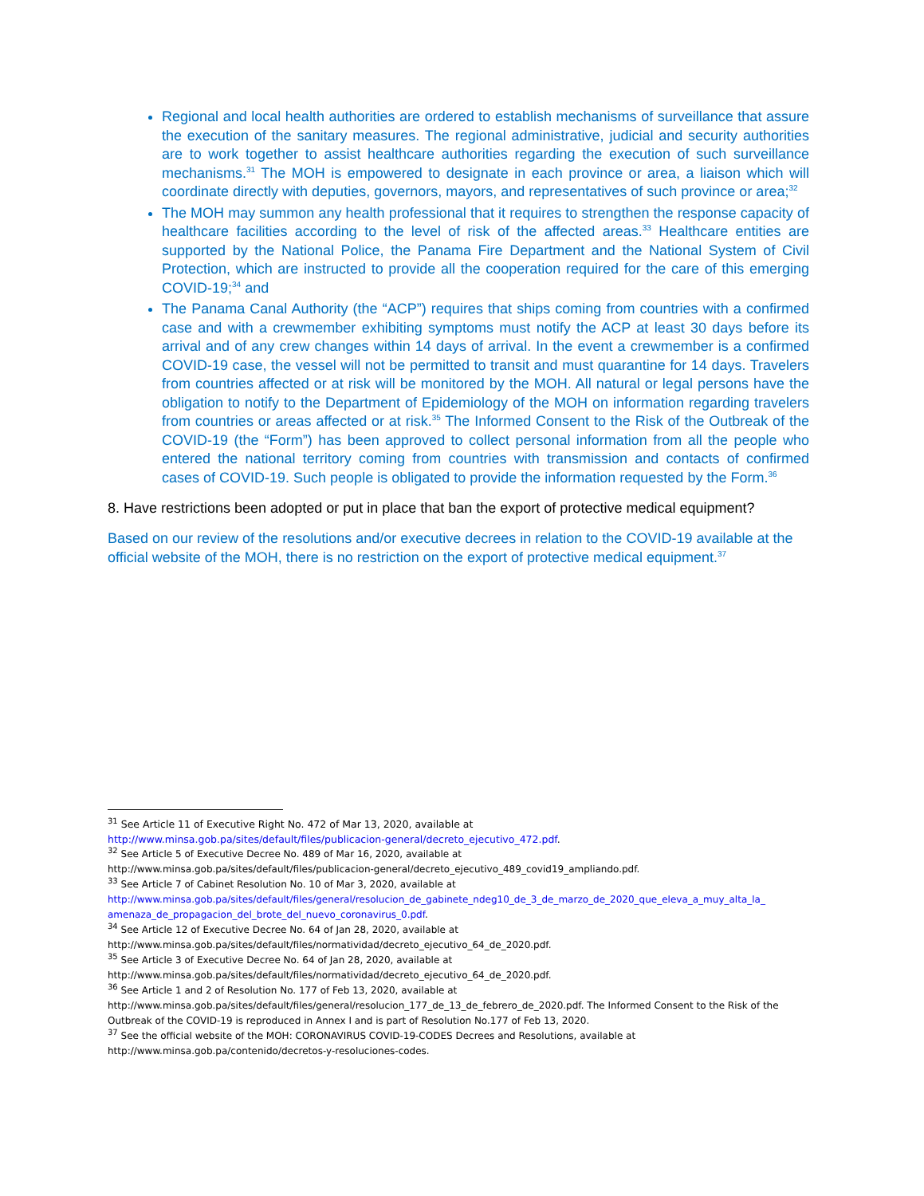Regional and local health authorities are ordered to establish mechanisms of surveillance that assure the execution of the sanitary measures. The regional administrative, judicial and security authorities are to work together to assist healthcare authorities regarding the execution of such surveillance mechanisms.<sup>31</sup> The MOH is empowered to designate in each province or area, a liaison which will coordinate directly with deputies, governors, mayors, and representatives of such province or area;<sup>32</sup>
The MOH may summon any health professional that it requires to strengthen the response capacity of healthcare facilities according to the level of risk of the affected areas.<sup>33</sup> Healthcare entities are supported by the National Police, the Panama Fire Department and the National System of Civil Protection, which are instructed to provide all the cooperation required for the care of this emerging COVID-19;<sup>34</sup> and
The Panama Canal Authority (the “ACP”) requires that ships coming from countries with a confirmed case and with a crewmember exhibiting symptoms must notify the ACP at least 30 days before its arrival and of any crew changes within 14 days of arrival. In the event a crewmember is a confirmed COVID-19 case, the vessel will not be permitted to transit and must quarantine for 14 days. Travelers from countries affected or at risk will be monitored by the MOH. All natural or legal persons have the obligation to notify to the Department of Epidemiology of the MOH on information regarding travelers from countries or areas affected or at risk.<sup>35</sup> The Informed Consent to the Risk of the Outbreak of the COVID-19 (the “Form”) has been approved to collect personal information from all the people who entered the national territory coming from countries with transmission and contacts of confirmed cases of COVID-19. Such people is obligated to provide the information requested by the Form.<sup>36</sup>
8. Have restrictions been adopted or put in place that ban the export of protective medical equipment?
Based on our review of the resolutions and/or executive decrees in relation to the COVID-19 available at the official website of the MOH, there is no restriction on the export of protective medical equipment.<sup>37</sup>
<sup>31</sup> See Article 11 of Executive Right No. 472 of Mar 13, 2020, available at
http://www.minsa.gob.pa/sites/default/files/publicacion-general/decreto_ejecutivo_472.pdf.
<sup>32</sup> See Article 5 of Executive Decree No. 489 of Mar 16, 2020, available at
http://www.minsa.gob.pa/sites/default/files/publicacion-general/decreto_ejecutivo_489_covid19_ampliando.pdf.
<sup>33</sup> See Article 7 of Cabinet Resolution No. 10 of Mar 3, 2020, available at
http://www.minsa.gob.pa/sites/default/files/general/resolucion_de_gabinete_ndeg10_de_3_de_marzo_de_2020_que_eleva_a_muy_alta_la_ amenaza_de_propagacion_del_brote_del_nuevo_coronavirus_0.pdf.
<sup>34</sup> See Article 12 of Executive Decree No. 64 of Jan 28, 2020, available at
http://www.minsa.gob.pa/sites/default/files/normatividad/decreto_ejecutivo_64_de_2020.pdf.
<sup>35</sup> See Article 3 of Executive Decree No. 64 of Jan 28, 2020, available at
http://www.minsa.gob.pa/sites/default/files/normatividad/decreto_ejecutivo_64_de_2020.pdf.
<sup>36</sup> See Article 1 and 2 of Resolution No. 177 of Feb 13, 2020, available at
http://www.minsa.gob.pa/sites/default/files/general/resolucion_177_de_13_de_febrero_de_2020.pdf. The Informed Consent to the Risk of the Outbreak of the COVID-19 is reproduced in Annex I and is part of Resolution No.177 of Feb 13, 2020.
<sup>37</sup> See the official website of the MOH: CORONAVIRUS COVID-19-CODES Decrees and Resolutions, available at
http://www.minsa.gob.pa/contenido/decretos-y-resoluciones-codes.